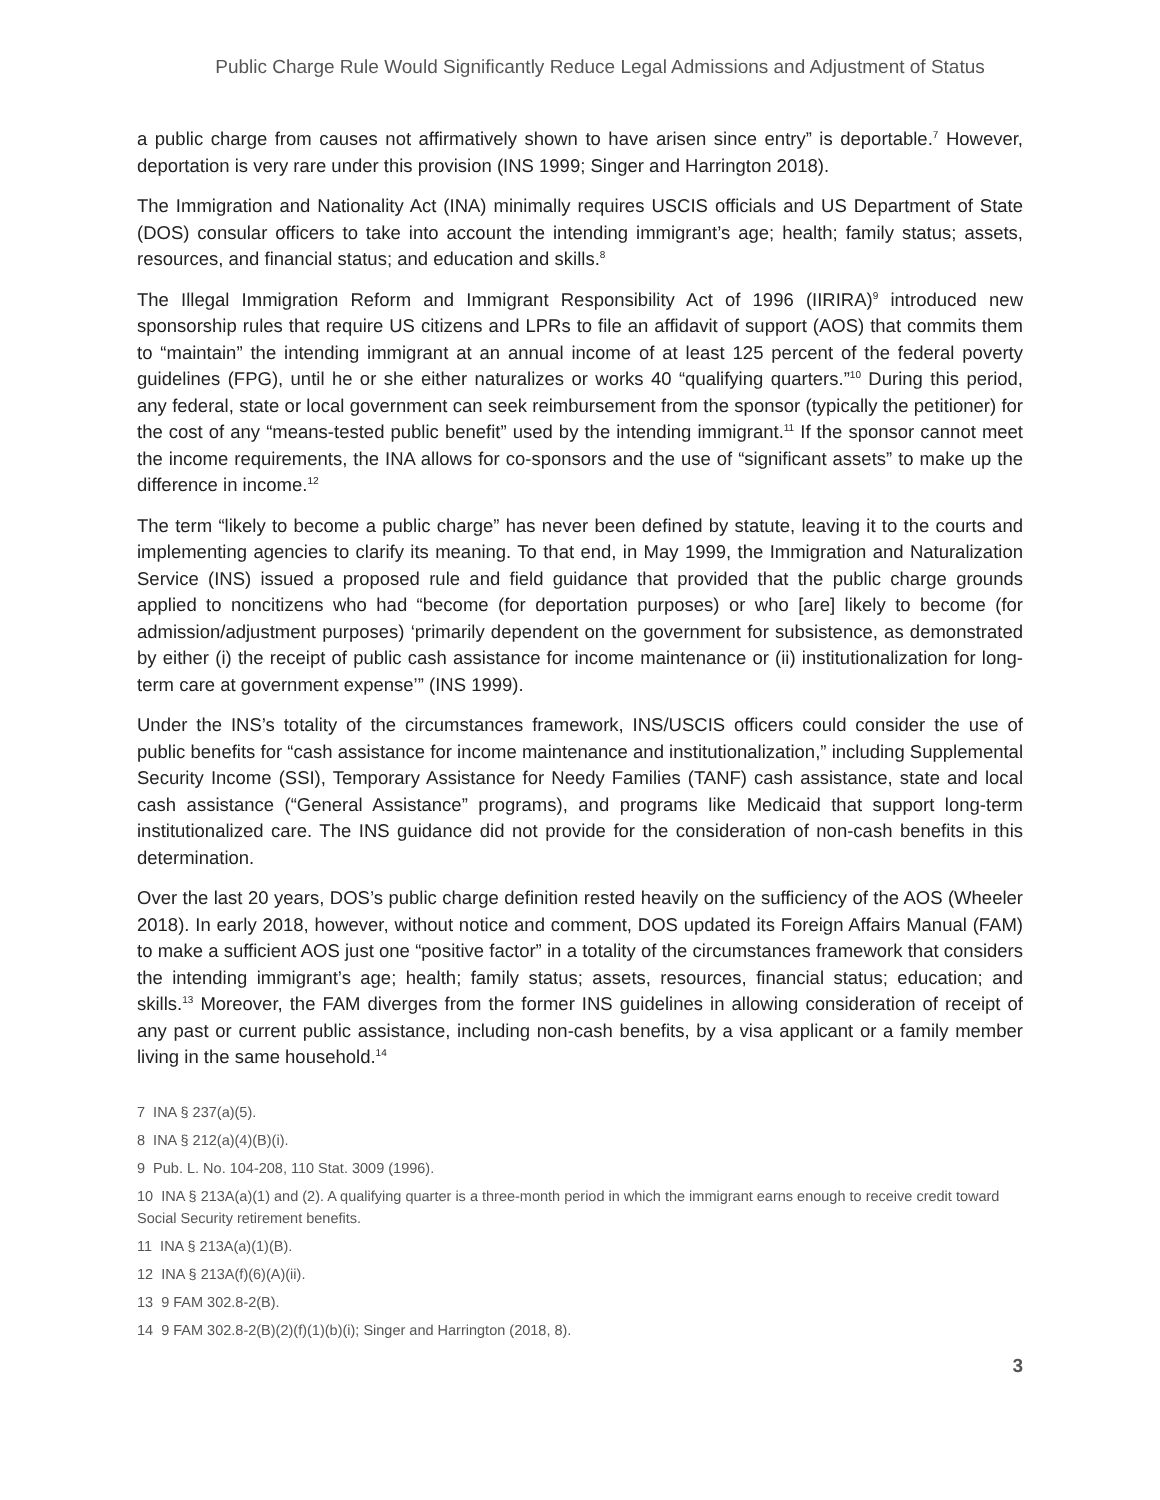Public Charge Rule Would Significantly Reduce Legal Admissions and Adjustment of Status
a public charge from causes not affirmatively shown to have arisen since entry” is deportable.<sup>7</sup> However, deportation is very rare under this provision (INS 1999; Singer and Harrington 2018).
The Immigration and Nationality Act (INA) minimally requires USCIS officials and US Department of State (DOS) consular officers to take into account the intending immigrant’s age; health; family status; assets, resources, and financial status; and education and skills.<sup>8</sup>
The Illegal Immigration Reform and Immigrant Responsibility Act of 1996 (IIRIRA)<sup>9</sup> introduced new sponsorship rules that require US citizens and LPRs to file an affidavit of support (AOS) that commits them to “maintain” the intending immigrant at an annual income of at least 125 percent of the federal poverty guidelines (FPG), until he or she either naturalizes or works 40 “qualifying quarters.”<sup>10</sup> During this period, any federal, state or local government can seek reimbursement from the sponsor (typically the petitioner) for the cost of any “means-tested public benefit” used by the intending immigrant.<sup>11</sup> If the sponsor cannot meet the income requirements, the INA allows for co-sponsors and the use of “significant assets” to make up the difference in income.<sup>12</sup>
The term “likely to become a public charge” has never been defined by statute, leaving it to the courts and implementing agencies to clarify its meaning. To that end, in May 1999, the Immigration and Naturalization Service (INS) issued a proposed rule and field guidance that provided that the public charge grounds applied to noncitizens who had “become (for deportation purposes) or who [are] likely to become (for admission/adjustment purposes) ‘primarily dependent on the government for subsistence, as demonstrated by either (i) the receipt of public cash assistance for income maintenance or (ii) institutionalization for long-term care at government expense’” (INS 1999).
Under the INS’s totality of the circumstances framework, INS/USCIS officers could consider the use of public benefits for “cash assistance for income maintenance and institutionalization,” including Supplemental Security Income (SSI), Temporary Assistance for Needy Families (TANF) cash assistance, state and local cash assistance (“General Assistance” programs), and programs like Medicaid that support long-term institutionalized care. The INS guidance did not provide for the consideration of non-cash benefits in this determination.
Over the last 20 years, DOS’s public charge definition rested heavily on the sufficiency of the AOS (Wheeler 2018). In early 2018, however, without notice and comment, DOS updated its Foreign Affairs Manual (FAM) to make a sufficient AOS just one “positive factor” in a totality of the circumstances framework that considers the intending immigrant’s age; health; family status; assets, resources, financial status; education; and skills.<sup>13</sup> Moreover, the FAM diverges from the former INS guidelines in allowing consideration of receipt of any past or current public assistance, including non-cash benefits, by a visa applicant or a family member living in the same household.<sup>14</sup>
7 INA § 237(a)(5).
8 INA § 212(a)(4)(B)(i).
9 Pub. L. No. 104-208, 110 Stat. 3009 (1996).
10 INA § 213A(a)(1) and (2). A qualifying quarter is a three-month period in which the immigrant earns enough to receive credit toward Social Security retirement benefits.
11 INA § 213A(a)(1)(B).
12 INA § 213A(f)(6)(A)(ii).
13 9 FAM 302.8-2(B).
14 9 FAM 302.8-2(B)(2)(f)(1)(b)(i); Singer and Harrington (2018, 8).
3